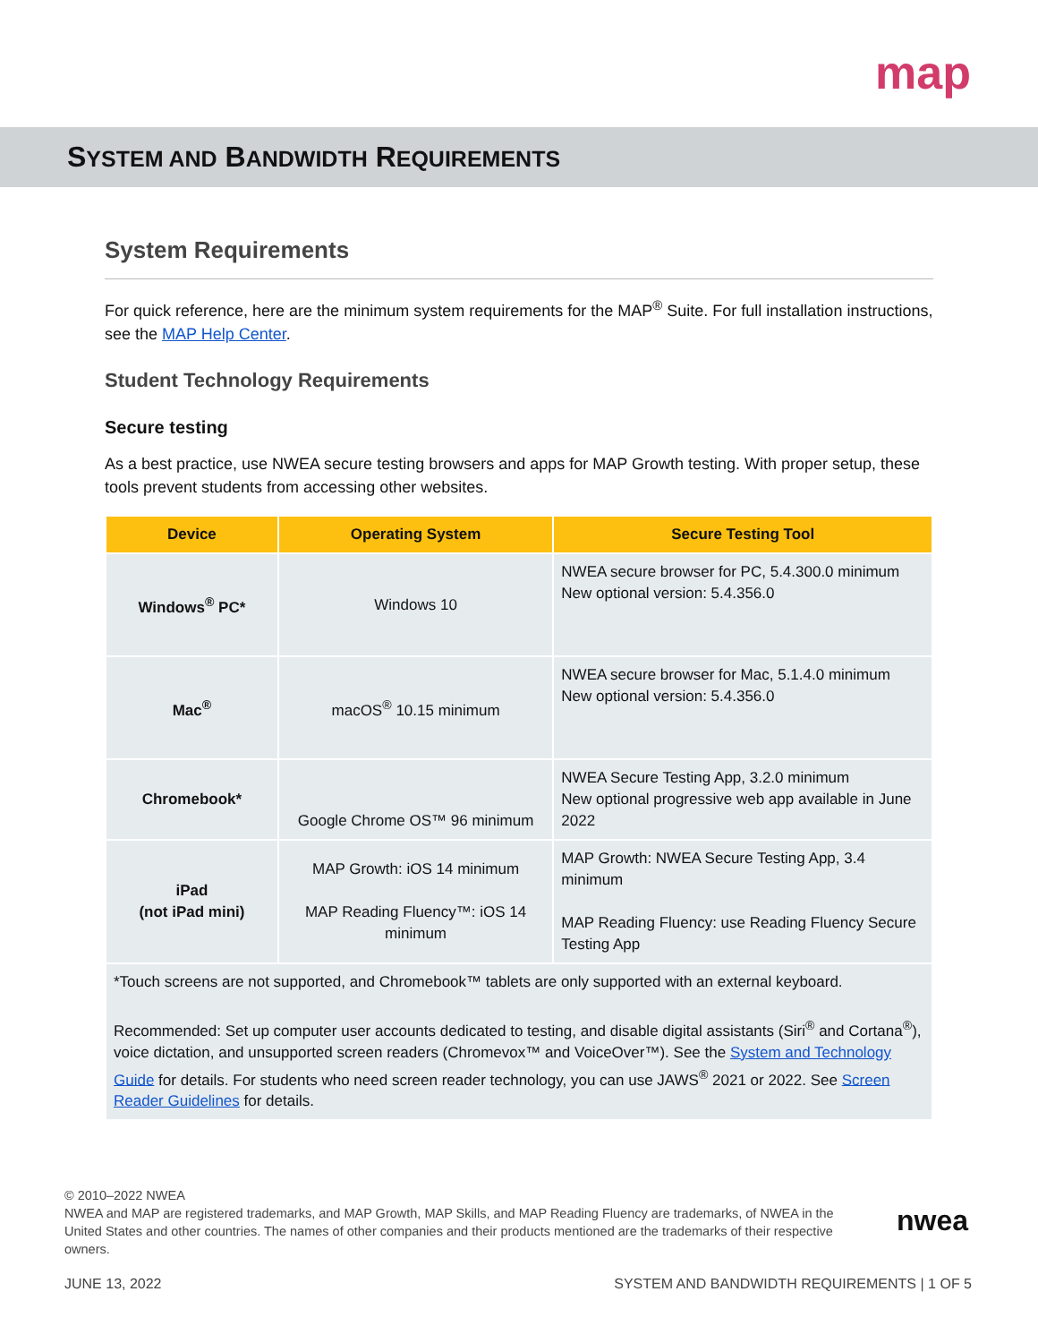map
SYSTEM AND BANDWIDTH REQUIREMENTS
System Requirements
For quick reference, here are the minimum system requirements for the MAP<sup>®</sup> Suite. For full installation instructions, see the MAP Help Center.
Student Technology Requirements
Secure testing
As a best practice, use NWEA secure testing browsers and apps for MAP Growth testing. With proper setup, these tools prevent students from accessing other websites.
| Device | Operating System | Secure Testing Tool |
| --- | --- | --- |
| Windows<sup>®</sup> PC* | Windows 10 | NWEA secure browser for PC, 5.4.300.0 minimum New optional version: 5.4.356.0 |
| Mac<sup>®</sup> | macOS<sup>®</sup> 10.15 minimum | NWEA secure browser for Mac, 5.1.4.0 minimum New optional version: 5.4.356.0 |
| Chromebook* | Google Chrome OS™ 96 minimum | NWEA Secure Testing App, 3.2.0 minimum New optional progressive web app available in June 2022 |
| iPad (not iPad mini) | MAP Growth: iOS 14 minimum MAP Reading Fluency™: iOS 14 minimum | MAP Growth: NWEA Secure Testing App, 3.4 minimum MAP Reading Fluency: use Reading Fluency Secure Testing App |
| *Touch screens are not supported, and Chromebook™ tablets are only supported with an external keyboard. Recommended: Set up computer user accounts dedicated to testing, and disable digital assistants (Siri<sup>®</sup> and Cortana<sup>®</sup>), voice dictation, and unsupported screen readers (Chromevox™ and VoiceOver™). See the System and Technology Guide for details. For students who need screen reader technology, you can use JAWS<sup>®</sup> 2021 or 2022. See Screen Reader Guidelines for details. | | |
© 2010–2022 NWEA
NWEA and MAP are registered trademarks, and MAP Growth, MAP Skills, and MAP Reading Fluency are trademarks, of NWEA in the United States and other countries. The names of other companies and their products mentioned are the trademarks of their respective owners.
nwea
JUNE 13, 2022 SYSTEM AND BANDWIDTH REQUIREMENTS | 1 OF 5